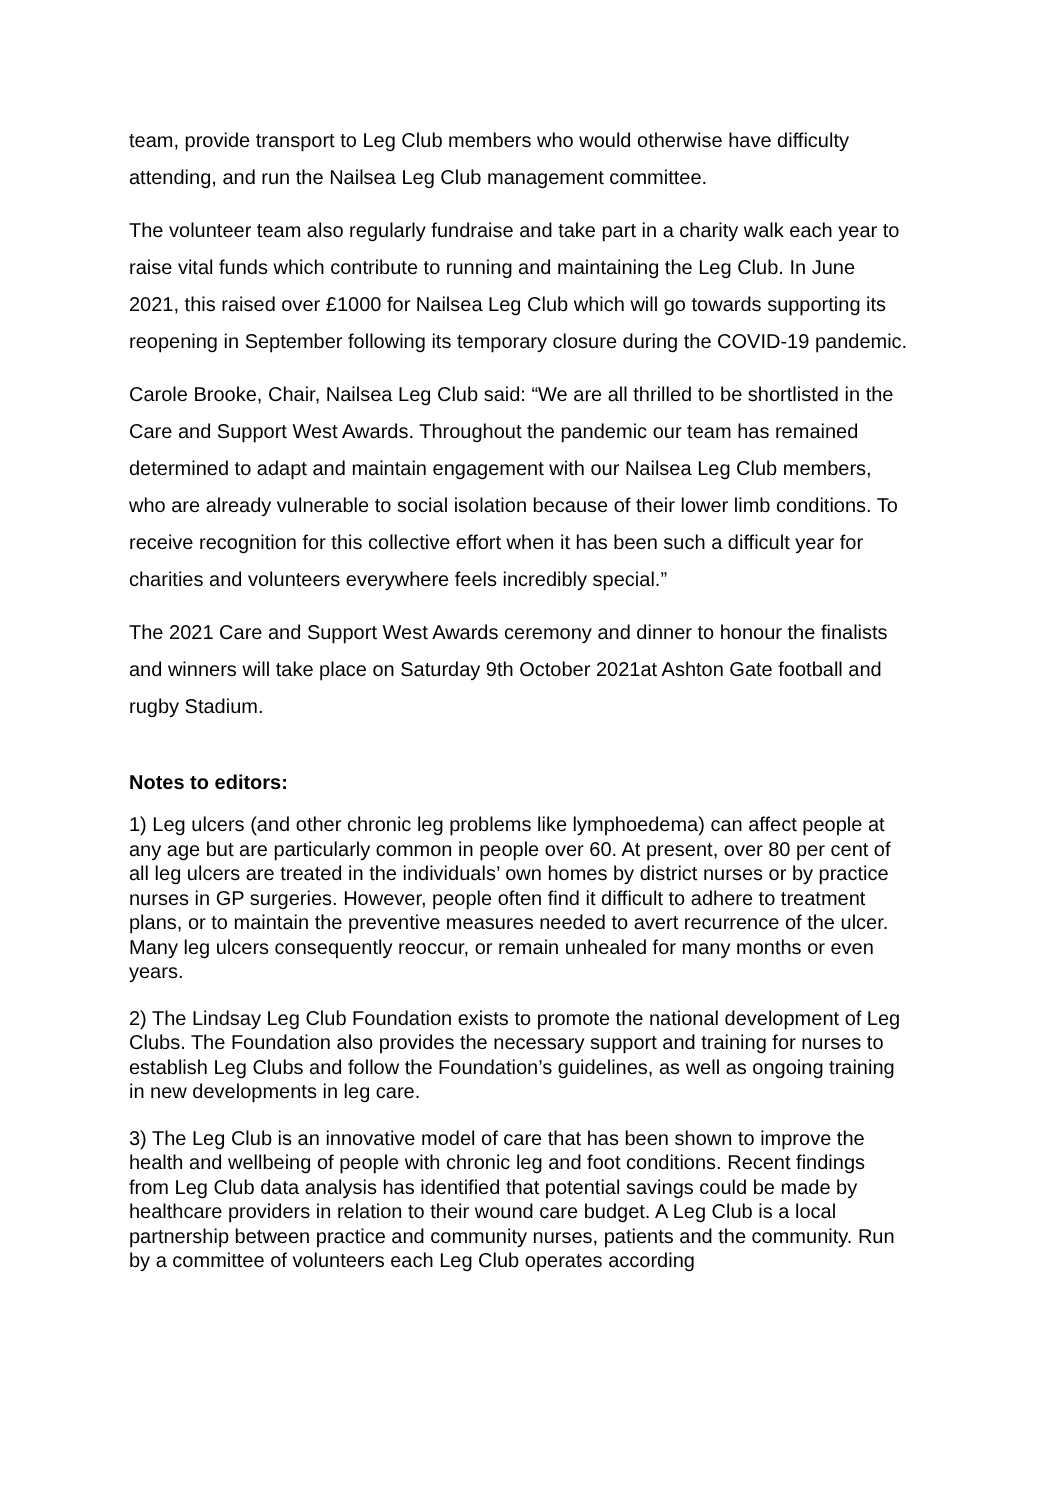team, provide transport to Leg Club members who would otherwise have difficulty attending, and run the Nailsea Leg Club management committee.
The volunteer team also regularly fundraise and take part in a charity walk each year to raise vital funds which contribute to running and maintaining the Leg Club. In June 2021, this raised over £1000 for Nailsea Leg Club which will go towards supporting its reopening in September following its temporary closure during the COVID-19 pandemic.
Carole Brooke, Chair, Nailsea Leg Club said: “We are all thrilled to be shortlisted in the Care and Support West Awards. Throughout the pandemic our team has remained determined to adapt and maintain engagement with our Nailsea Leg Club members, who are already vulnerable to social isolation because of their lower limb conditions. To receive recognition for this collective effort when it has been such a difficult year for charities and volunteers everywhere feels incredibly special.”
The 2021 Care and Support West Awards ceremony and dinner to honour the finalists and winners will take place on Saturday 9th October 2021at Ashton Gate football and rugby Stadium.
Notes to editors:
1) Leg ulcers (and other chronic leg problems like lymphoedema) can affect people at any age but are particularly common in people over 60. At present, over 80 per cent of all leg ulcers are treated in the individuals’ own homes by district nurses or by practice nurses in GP surgeries. However, people often find it difficult to adhere to treatment plans, or to maintain the preventive measures needed to avert recurrence of the ulcer. Many leg ulcers consequently reoccur, or remain unhealed for many months or even years.
2) The Lindsay Leg Club Foundation exists to promote the national development of Leg Clubs. The Foundation also provides the necessary support and training for nurses to establish Leg Clubs and follow the Foundation’s guidelines, as well as ongoing training in new developments in leg care.
3) The Leg Club is an innovative model of care that has been shown to improve the health and wellbeing of people with chronic leg and foot conditions. Recent findings from Leg Club data analysis has identified that potential savings could be made by healthcare providers in relation to their wound care budget. A Leg Club is a local partnership between practice and community nurses, patients and the community. Run by a committee of volunteers each Leg Club operates according